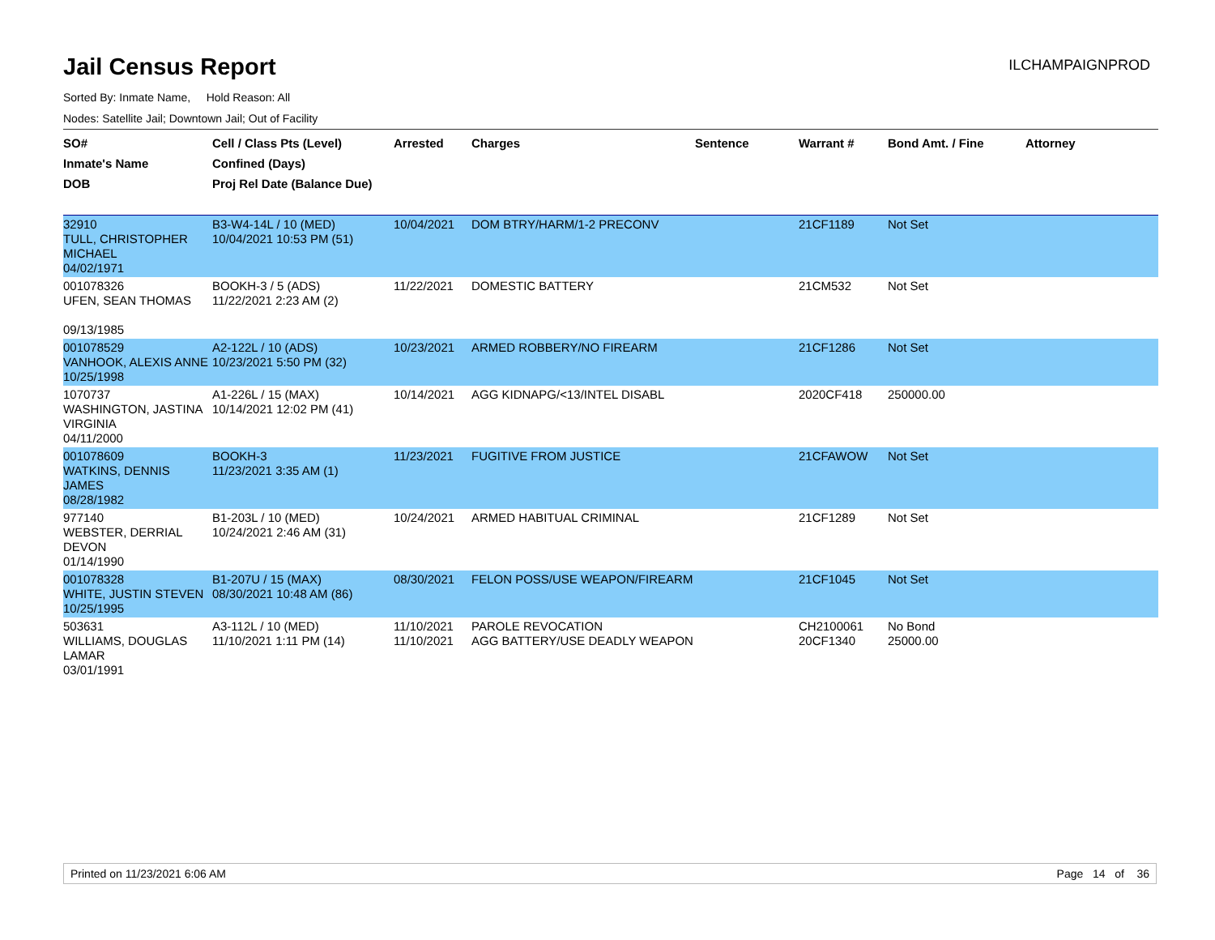Jail Census Report
ILCHAMPAIGNPROD
Sorted By: Inmate Name, Hold Reason: All
Nodes: Satellite Jail; Downtown Jail; Out of Facility
| SO# Inmate's Name DOB | Cell / Class Pts (Level) Confined (Days) Proj Rel Date (Balance Due) | Arrested | Charges | Sentence | Warrant # | Bond Amt. / Fine | Attorney |
| --- | --- | --- | --- | --- | --- | --- | --- |
| 32910 TULL, CHRISTOPHER MICHAEL 04/02/1971 | B3-W4-14L / 10 (MED) 10/04/2021 10:53 PM (51) | 10/04/2021 | DOM BTRY/HARM/1-2 PRECONV | | 21CF1189 | Not Set | |
| 001078326 UFEN, SEAN THOMAS 09/13/1985 | BOOKH-3 / 5 (ADS) 11/22/2021 2:23 AM (2) | 11/22/2021 | DOMESTIC BATTERY | | 21CM532 | Not Set | |
| 001078529 VANHOOK, ALEXIS ANNE 10/25/1998 | A2-122L / 10 (ADS) 10/23/2021 5:50 PM (32) | 10/23/2021 | ARMED ROBBERY/NO FIREARM | | 21CF1286 | Not Set | |
| 1070737 WASHINGTON, JASTINA VIRGINIA 04/11/2000 | A1-226L / 15 (MAX) 10/14/2021 12:02 PM (41) | 10/14/2021 | AGG KIDNAPG/<13/INTEL DISABL | | 2020CF418 | 250000.00 | |
| 001078609 WATKINS, DENNIS JAMES 08/28/1982 | BOOKH-3 11/23/2021 3:35 AM (1) | 11/23/2021 | FUGITIVE FROM JUSTICE | | 21CFAWOW | Not Set | |
| 977140 WEBSTER, DERRIAL DEVON 01/14/1990 | B1-203L / 10 (MED) 10/24/2021 2:46 AM (31) | 10/24/2021 | ARMED HABITUAL CRIMINAL | | 21CF1289 | Not Set | |
| 001078328 WHITE, JUSTIN STEVEN 10/25/1995 | B1-207U / 15 (MAX) 08/30/2021 10:48 AM (86) | 08/30/2021 | FELON POSS/USE WEAPON/FIREARM | | 21CF1045 | Not Set | |
| 503631 WILLIAMS, DOUGLAS LAMAR 03/01/1991 | A3-112L / 10 (MED) 11/10/2021 1:11 PM (14) | 11/10/2021 11/10/2021 | PAROLE REVOCATION AGG BATTERY/USE DEADLY WEAPON | | CH2100061 20CF1340 | No Bond 25000.00 | |
Printed on 11/23/2021 6:06 AM Page 14 of 36